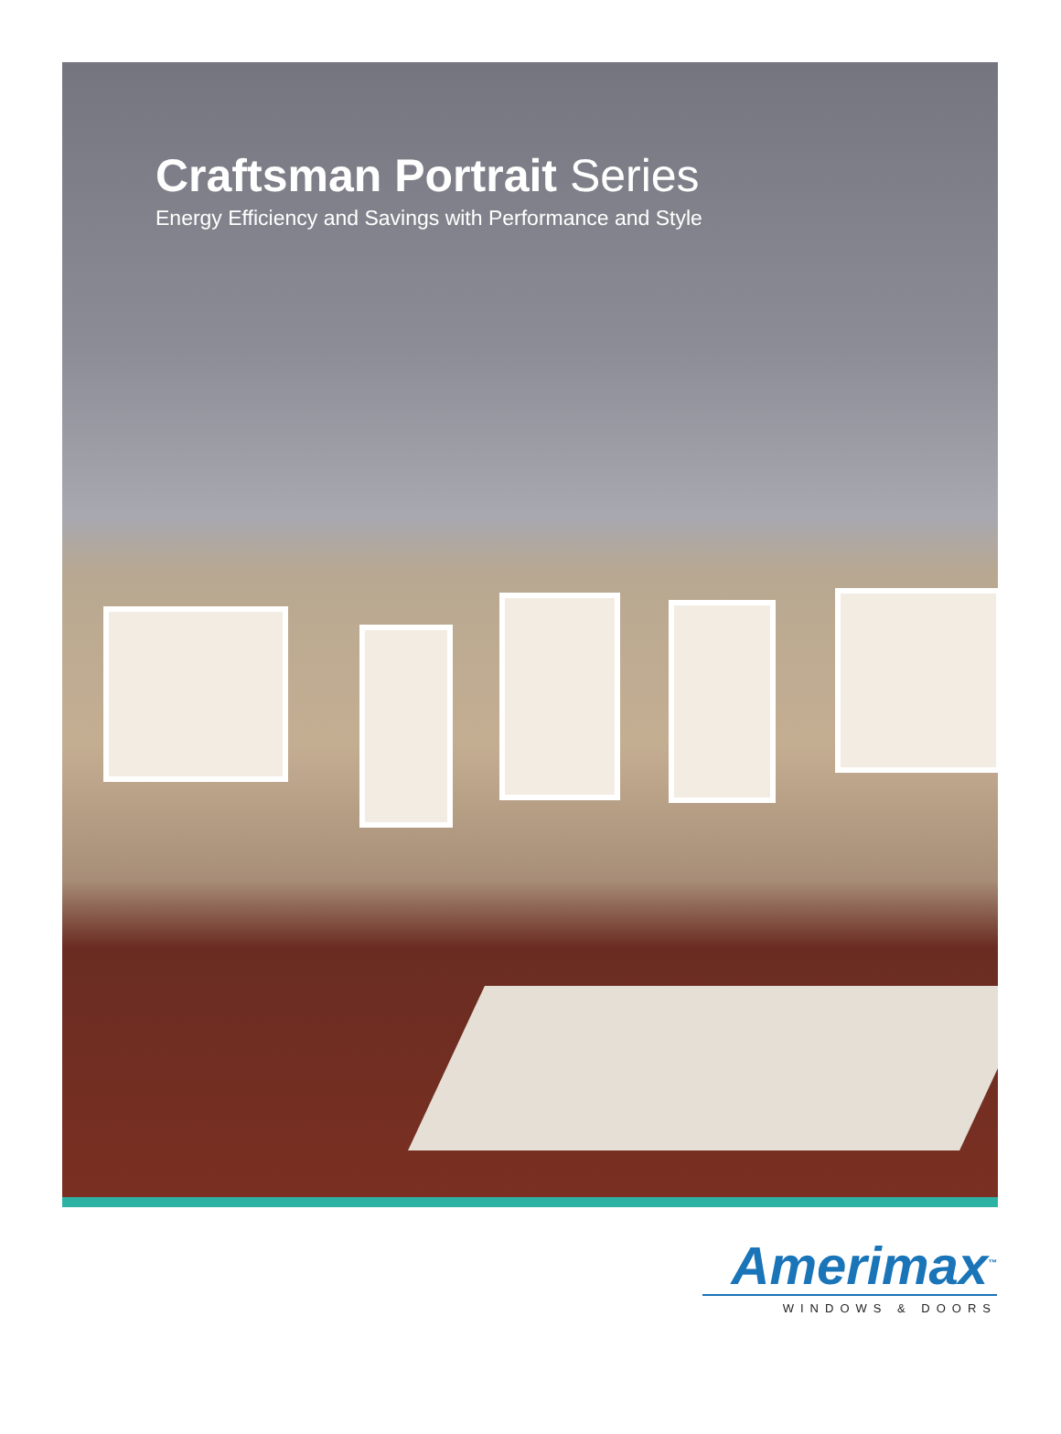Craftsman Portrait Series
Energy Efficiency and Savings with Performance and Style
Amerimax<sup>™</sup>
WINDOWS & DOORS